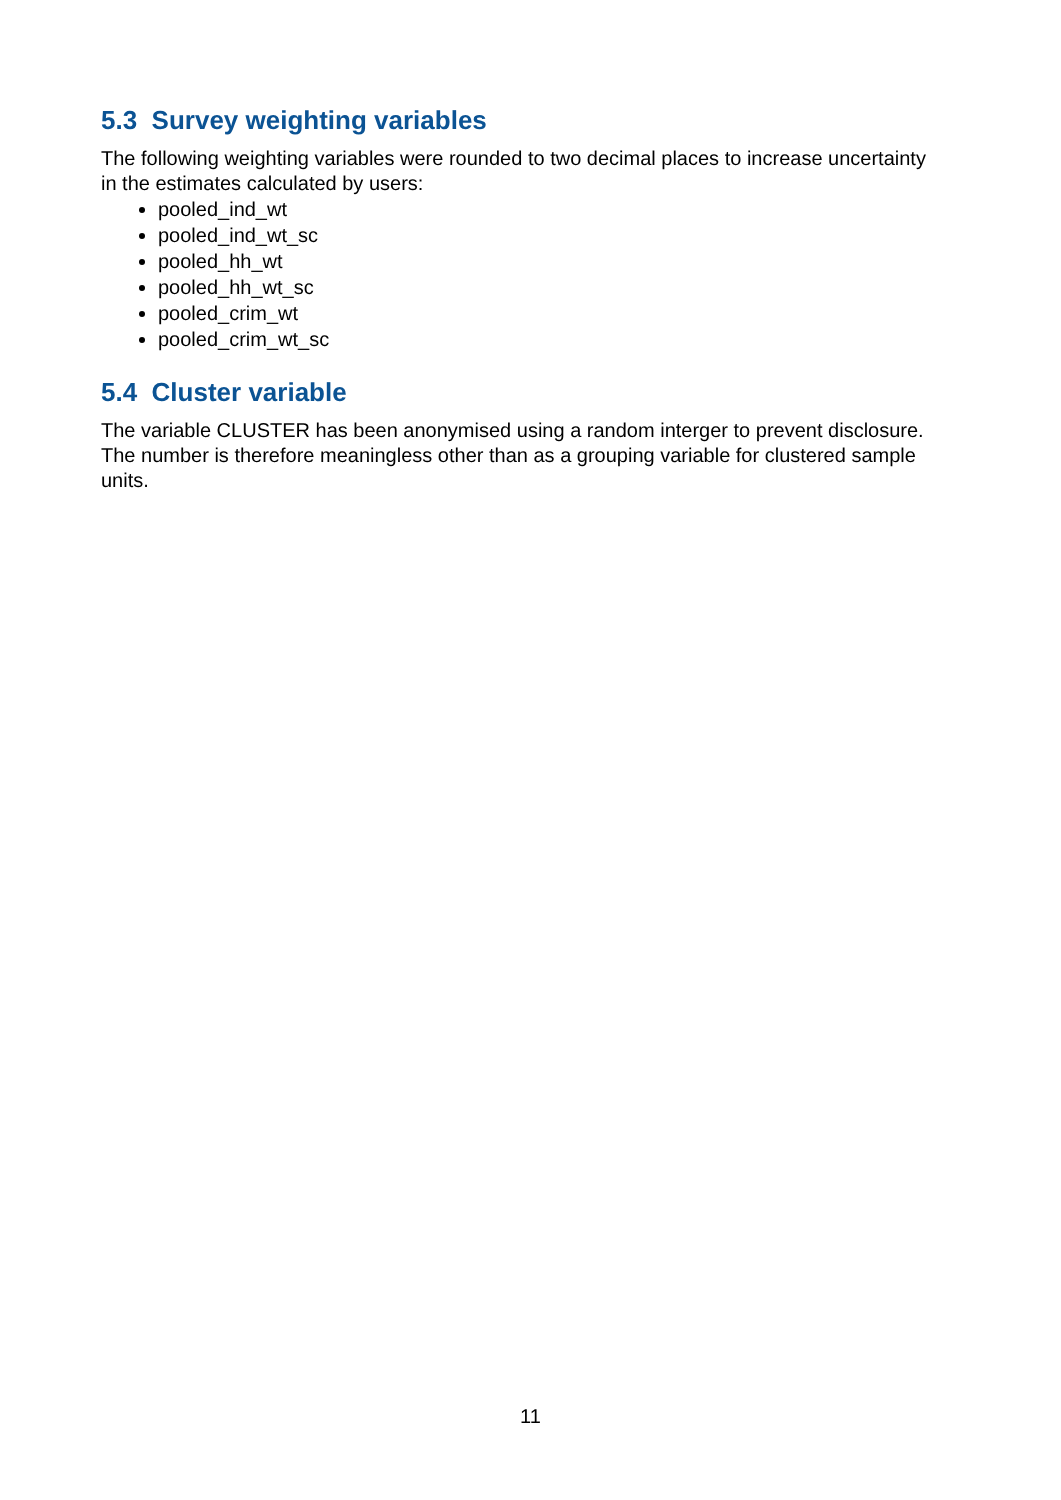5.3 Survey weighting variables
The following weighting variables were rounded to two decimal places to increase uncertainty in the estimates calculated by users:
pooled_ind_wt
pooled_ind_wt_sc
pooled_hh_wt
pooled_hh_wt_sc
pooled_crim_wt
pooled_crim_wt_sc
5.4 Cluster variable
The variable CLUSTER has been anonymised using a random interger to prevent disclosure. The number is therefore meaningless other than as a grouping variable for clustered sample units.
11